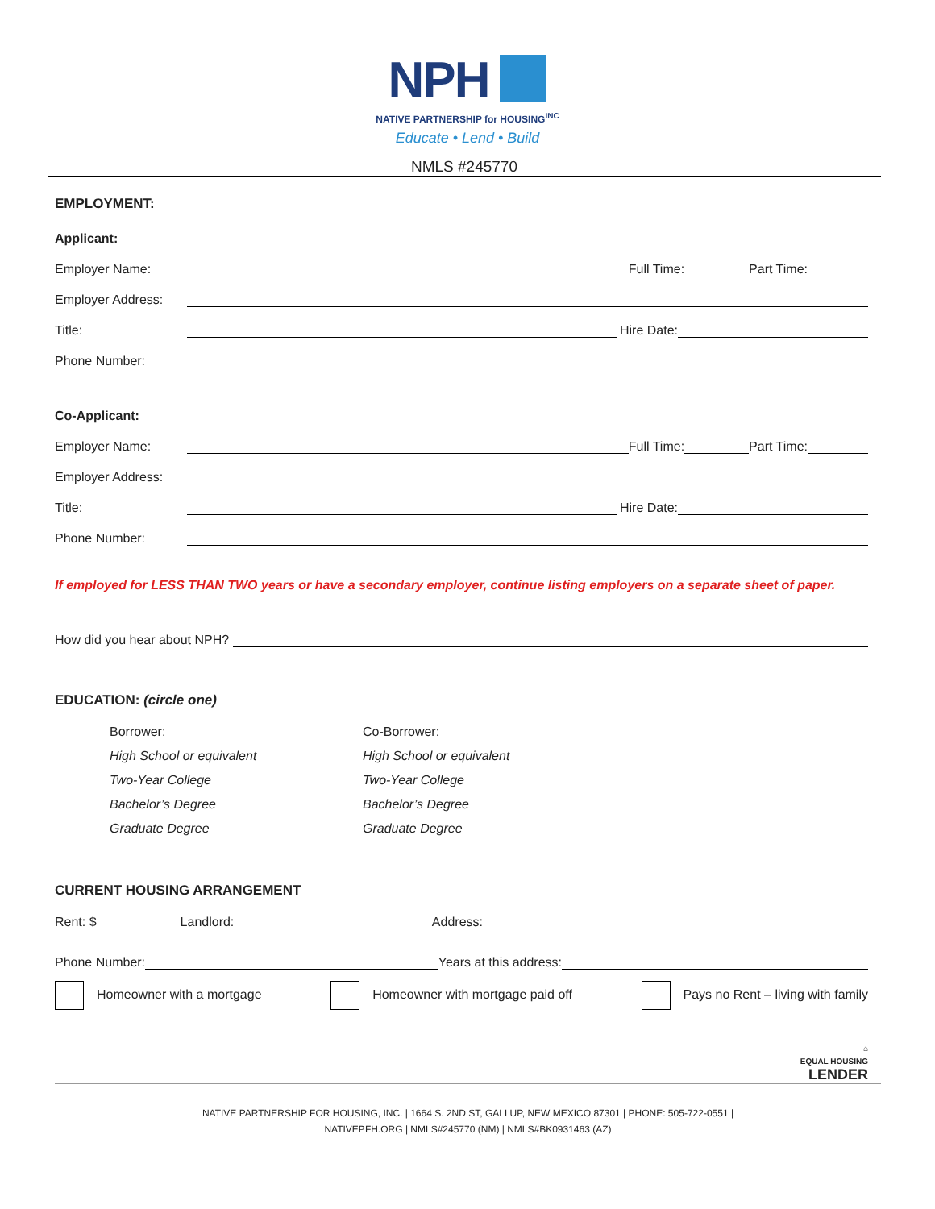NPH
NATIVE PARTNERSHIP for HOUSING<sup>INC</sup>
Educate • Lend • Build
NMLS #245770
EMPLOYMENT:
Applicant:
Employer Name: Full Time: Part Time:
Employer Address:
Title: Hire Date:
Phone Number:
Co-Applicant:
Employer Name: Full Time: Part Time:
Employer Address:
Title: Hire Date:
Phone Number:
If employed for LESS THAN TWO years or have a secondary employer, continue listing employers on a separate sheet of paper.
How did you hear about NPH?
EDUCATION: (circle one)
Borrower:
High School or equivalent
Two-Year College
Bachelor’s Degree
Graduate Degree
Co-Borrower:
High School or equivalent
Two-Year College
Bachelor’s Degree
Graduate Degree
CURRENT HOUSING ARRANGEMENT
Rent: $ Landlord: Address:
Phone Number: Years at this address:
Homeowner with a mortgage Homeowner with mortgage paid off Pays no Rent – living with family
⌂
EQUAL HOUSING
LENDER
NATIVE PARTNERSHIP FOR HOUSING, INC. | 1664 S. 2ND ST, GALLUP, NEW MEXICO 87301 | PHONE: 505-722-0551 |
NATIVEPFH.ORG | NMLS#245770 (NM) | NMLS#BK0931463 (AZ)